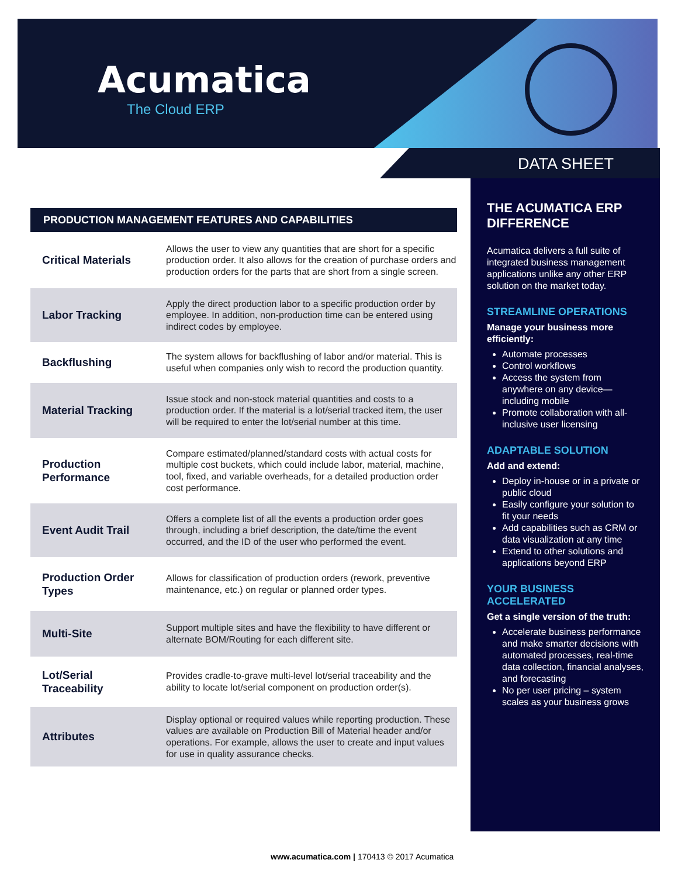Acumatica
The Cloud ERP
DATA SHEET
PRODUCTION MANAGEMENT FEATURES AND CAPABILITIES
| Critical Materials | Allows the user to view any quantities that are short for a specific production order. It also allows for the creation of purchase orders and production orders for the parts that are short from a single screen. |
| Labor Tracking | Apply the direct production labor to a specific production order by employee. In addition, non-production time can be entered using indirect codes by employee. |
| Backflushing | The system allows for backflushing of labor and/or material. This is useful when companies only wish to record the production quantity. |
| Material Tracking | Issue stock and non-stock material quantities and costs to a production order. If the material is a lot/serial tracked item, the user will be required to enter the lot/serial number at this time. |
| Production Performance | Compare estimated/planned/standard costs with actual costs for multiple cost buckets, which could include labor, material, machine, tool, fixed, and variable overheads, for a detailed production order cost performance. |
| Event Audit Trail | Offers a complete list of all the events a production order goes through, including a brief description, the date/time the event occurred, and the ID of the user who performed the event. |
| Production Order Types | Allows for classification of production orders (rework, preventive maintenance, etc.) on regular or planned order types. |
| Multi-Site | Support multiple sites and have the flexibility to have different or alternate BOM/Routing for each different site. |
| Lot/Serial Traceability | Provides cradle-to-grave multi-level lot/serial traceability and the ability to locate lot/serial component on production order(s). |
| Attributes | Display optional or required values while reporting production. These values are available on Production Bill of Material header and/or operations. For example, allows the user to create and input values for use in quality assurance checks. |
THE ACUMATICA ERP DIFFERENCE
Acumatica delivers a full suite of integrated business management applications unlike any other ERP solution on the market today.
STREAMLINE OPERATIONS
Manage your business more efficiently:
Automate processes
Control workflows
Access the system from anywhere on any device—including mobile
Promote collaboration with all-inclusive user licensing
ADAPTABLE SOLUTION
Add and extend:
Deploy in-house or in a private or public cloud
Easily configure your solution to fit your needs
Add capabilities such as CRM or data visualization at any time
Extend to other solutions and applications beyond ERP
YOUR BUSINESS ACCELERATED
Get a single version of the truth:
Accelerate business performance and make smarter decisions with automated processes, real-time data collection, financial analyses, and forecasting
No per user pricing – system scales as your business grows
www.acumatica.com | 170413 © 2017 Acumatica